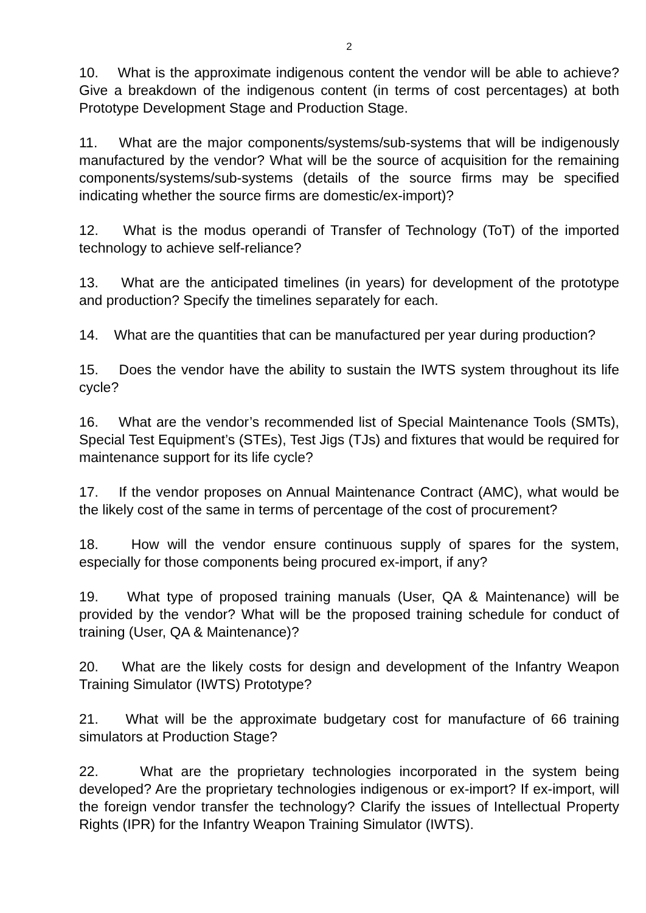2
10. What is the approximate indigenous content the vendor will be able to achieve? Give a breakdown of the indigenous content (in terms of cost percentages) at both Prototype Development Stage and Production Stage.
11. What are the major components/systems/sub-systems that will be indigenously manufactured by the vendor? What will be the source of acquisition for the remaining components/systems/sub-systems (details of the source firms may be specified indicating whether the source firms are domestic/ex-import)?
12. What is the modus operandi of Transfer of Technology (ToT) of the imported technology to achieve self-reliance?
13. What are the anticipated timelines (in years) for development of the prototype and production? Specify the timelines separately for each.
14. What are the quantities that can be manufactured per year during production?
15. Does the vendor have the ability to sustain the IWTS system throughout its life cycle?
16. What are the vendor’s recommended list of Special Maintenance Tools (SMTs), Special Test Equipment’s (STEs), Test Jigs (TJs) and fixtures that would be required for maintenance support for its life cycle?
17. If the vendor proposes on Annual Maintenance Contract (AMC), what would be the likely cost of the same in terms of percentage of the cost of procurement?
18. How will the vendor ensure continuous supply of spares for the system, especially for those components being procured ex-import, if any?
19. What type of proposed training manuals (User, QA & Maintenance) will be provided by the vendor? What will be the proposed training schedule for conduct of training (User, QA & Maintenance)?
20. What are the likely costs for design and development of the Infantry Weapon Training Simulator (IWTS) Prototype?
21. What will be the approximate budgetary cost for manufacture of 66 training simulators at Production Stage?
22. What are the proprietary technologies incorporated in the system being developed? Are the proprietary technologies indigenous or ex-import? If ex-import, will the foreign vendor transfer the technology? Clarify the issues of Intellectual Property Rights (IPR) for the Infantry Weapon Training Simulator (IWTS).